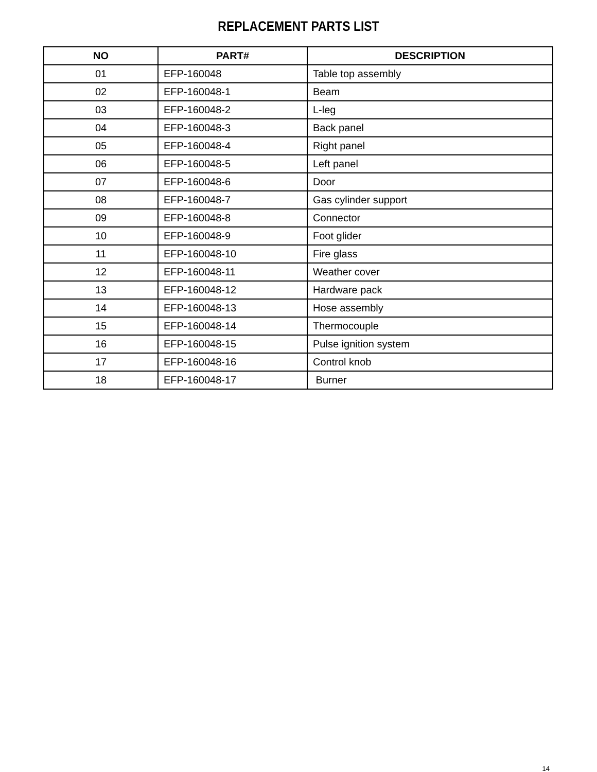REPLACEMENT PARTS LIST
| NO | PART# | DESCRIPTION |
| --- | --- | --- |
| 01 | EFP-160048 | Table top assembly |
| 02 | EFP-160048-1 | Beam |
| 03 | EFP-160048-2 | L-leg |
| 04 | EFP-160048-3 | Back panel |
| 05 | EFP-160048-4 | Right panel |
| 06 | EFP-160048-5 | Left panel |
| 07 | EFP-160048-6 | Door |
| 08 | EFP-160048-7 | Gas cylinder support |
| 09 | EFP-160048-8 | Connector |
| 10 | EFP-160048-9 | Foot glider |
| 11 | EFP-160048-10 | Fire glass |
| 12 | EFP-160048-11 | Weather cover |
| 13 | EFP-160048-12 | Hardware pack |
| 14 | EFP-160048-13 | Hose assembly |
| 15 | EFP-160048-14 | Thermocouple |
| 16 | EFP-160048-15 | Pulse ignition system |
| 17 | EFP-160048-16 | Control knob |
| 18 | EFP-160048-17 | Burner |
14